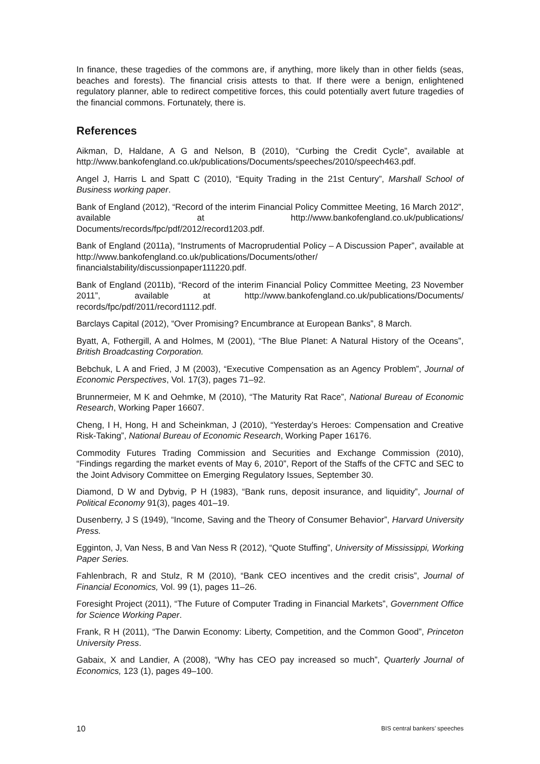In finance, these tragedies of the commons are, if anything, more likely than in other fields (seas, beaches and forests). The financial crisis attests to that. If there were a benign, enlightened regulatory planner, able to redirect competitive forces, this could potentially avert future tragedies of the financial commons. Fortunately, there is.
References
Aikman, D, Haldane, A G and Nelson, B (2010), “Curbing the Credit Cycle”, available at http://www.bankofengland.co.uk/publications/Documents/speeches/2010/speech463.pdf.
Angel J, Harris L and Spatt C (2010), “Equity Trading in the 21st Century”, Marshall School of Business working paper.
Bank of England (2012), “Record of the interim Financial Policy Committee Meeting, 16 March 2012”, available at http://www.bankofengland.co.uk/publications/ Documents/records/fpc/pdf/2012/record1203.pdf.
Bank of England (2011a), “Instruments of Macroprudential Policy – A Discussion Paper”, available at http://www.bankofengland.co.uk/publications/Documents/other/ financialstability/discussionpaper111220.pdf.
Bank of England (2011b), “Record of the interim Financial Policy Committee Meeting, 23 November 2011”, available at http://www.bankofengland.co.uk/publications/Documents/ records/fpc/pdf/2011/record1112.pdf.
Barclays Capital (2012), “Over Promising? Encumbrance at European Banks”, 8 March.
Byatt, A, Fothergill, A and Holmes, M (2001), “The Blue Planet: A Natural History of the Oceans”, British Broadcasting Corporation.
Bebchuk, L A and Fried, J M (2003), “Executive Compensation as an Agency Problem”, Journal of Economic Perspectives, Vol. 17(3), pages 71–92.
Brunnermeier, M K and Oehmke, M (2010), “The Maturity Rat Race”, National Bureau of Economic Research, Working Paper 16607.
Cheng, I H, Hong, H and Scheinkman, J (2010), “Yesterday’s Heroes: Compensation and Creative Risk-Taking”, National Bureau of Economic Research, Working Paper 16176.
Commodity Futures Trading Commission and Securities and Exchange Commission (2010), “Findings regarding the market events of May 6, 2010”, Report of the Staffs of the CFTC and SEC to the Joint Advisory Committee on Emerging Regulatory Issues, September 30.
Diamond, D W and Dybvig, P H (1983), “Bank runs, deposit insurance, and liquidity”, Journal of Political Economy 91(3), pages 401–19.
Dusenberry, J S (1949), “Income, Saving and the Theory of Consumer Behavior”, Harvard University Press.
Egginton, J, Van Ness, B and Van Ness R (2012), “Quote Stuffing”, University of Mississippi, Working Paper Series.
Fahlenbrach, R and Stulz, R M (2010), “Bank CEO incentives and the credit crisis”, Journal of Financial Economics, Vol. 99 (1), pages 11–26.
Foresight Project (2011), “The Future of Computer Trading in Financial Markets”, Government Office for Science Working Paper.
Frank, R H (2011), “The Darwin Economy: Liberty, Competition, and the Common Good”, Princeton University Press.
Gabaix, X and Landier, A (2008), “Why has CEO pay increased so much”, Quarterly Journal of Economics, 123 (1), pages 49–100.
10 BIS central bankers’ speeches